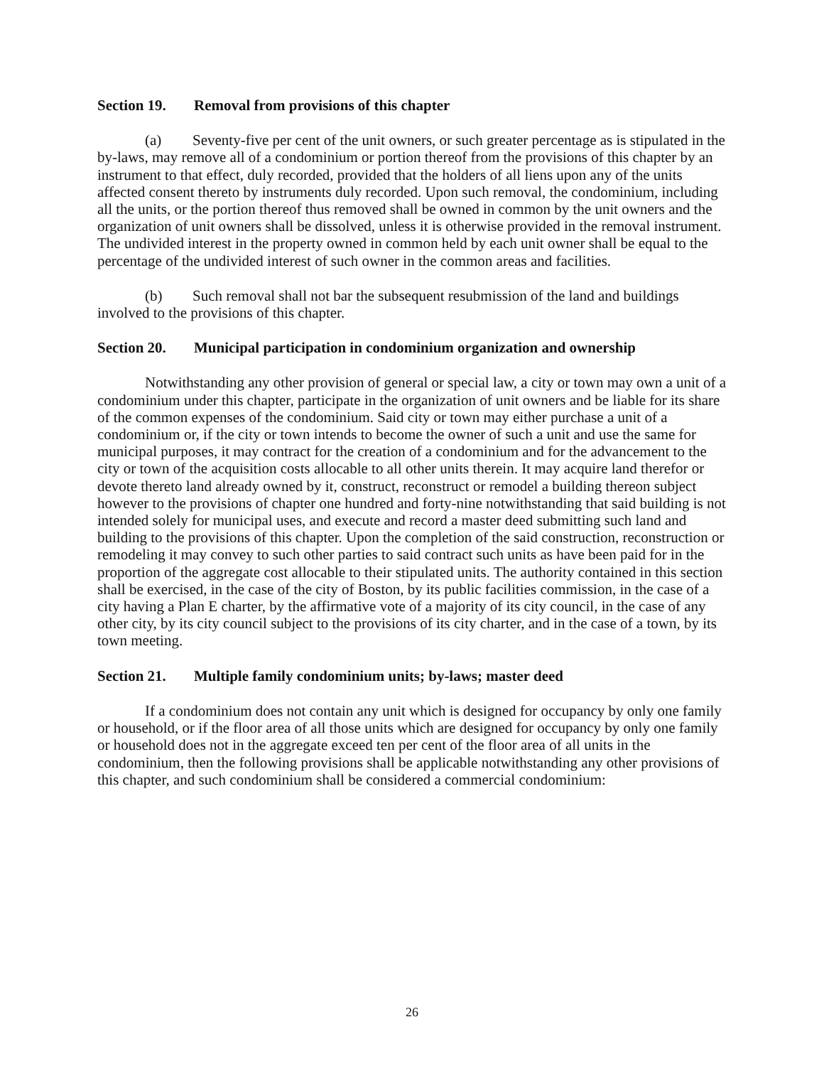Section 19. Removal from provisions of this chapter
(a) Seventy-five per cent of the unit owners, or such greater percentage as is stipulated in the by-laws, may remove all of a condominium or portion thereof from the provisions of this chapter by an instrument to that effect, duly recorded, provided that the holders of all liens upon any of the units affected consent thereto by instruments duly recorded. Upon such removal, the condominium, including all the units, or the portion thereof thus removed shall be owned in common by the unit owners and the organization of unit owners shall be dissolved, unless it is otherwise provided in the removal instrument. The undivided interest in the property owned in common held by each unit owner shall be equal to the percentage of the undivided interest of such owner in the common areas and facilities.
(b) Such removal shall not bar the subsequent resubmission of the land and buildings involved to the provisions of this chapter.
Section 20. Municipal participation in condominium organization and ownership
Notwithstanding any other provision of general or special law, a city or town may own a unit of a condominium under this chapter, participate in the organization of unit owners and be liable for its share of the common expenses of the condominium. Said city or town may either purchase a unit of a condominium or, if the city or town intends to become the owner of such a unit and use the same for municipal purposes, it may contract for the creation of a condominium and for the advancement to the city or town of the acquisition costs allocable to all other units therein. It may acquire land therefor or devote thereto land already owned by it, construct, reconstruct or remodel a building thereon subject however to the provisions of chapter one hundred and forty-nine notwithstanding that said building is not intended solely for municipal uses, and execute and record a master deed submitting such land and building to the provisions of this chapter. Upon the completion of the said construction, reconstruction or remodeling it may convey to such other parties to said contract such units as have been paid for in the proportion of the aggregate cost allocable to their stipulated units. The authority contained in this section shall be exercised, in the case of the city of Boston, by its public facilities commission, in the case of a city having a Plan E charter, by the affirmative vote of a majority of its city council, in the case of any other city, by its city council subject to the provisions of its city charter, and in the case of a town, by its town meeting.
Section 21. Multiple family condominium units; by-laws; master deed
If a condominium does not contain any unit which is designed for occupancy by only one family or household, or if the floor area of all those units which are designed for occupancy by only one family or household does not in the aggregate exceed ten per cent of the floor area of all units in the condominium, then the following provisions shall be applicable notwithstanding any other provisions of this chapter, and such condominium shall be considered a commercial condominium:
26